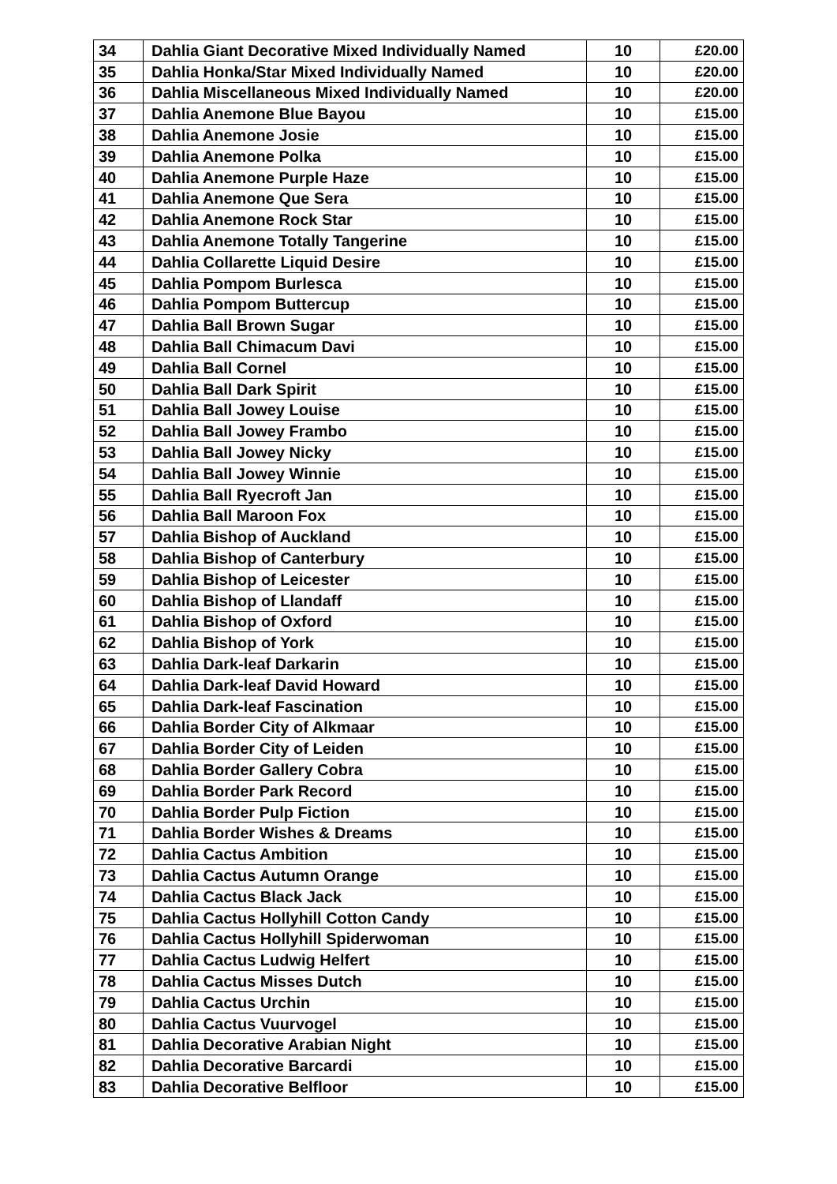| 34 | Dahlia Giant Decorative Mixed Individually Named | 10 | £20.00 |
| 35 | Dahlia Honka/Star Mixed Individually Named | 10 | £20.00 |
| 36 | Dahlia Miscellaneous Mixed Individually Named | 10 | £20.00 |
| 37 | Dahlia Anemone Blue Bayou | 10 | £15.00 |
| 38 | Dahlia Anemone Josie | 10 | £15.00 |
| 39 | Dahlia Anemone Polka | 10 | £15.00 |
| 40 | Dahlia Anemone Purple Haze | 10 | £15.00 |
| 41 | Dahlia Anemone Que Sera | 10 | £15.00 |
| 42 | Dahlia Anemone Rock Star | 10 | £15.00 |
| 43 | Dahlia Anemone Totally Tangerine | 10 | £15.00 |
| 44 | Dahlia Collarette Liquid Desire | 10 | £15.00 |
| 45 | Dahlia Pompom Burlesca | 10 | £15.00 |
| 46 | Dahlia Pompom Buttercup | 10 | £15.00 |
| 47 | Dahlia Ball Brown Sugar | 10 | £15.00 |
| 48 | Dahlia Ball Chimacum Davi | 10 | £15.00 |
| 49 | Dahlia Ball Cornel | 10 | £15.00 |
| 50 | Dahlia Ball Dark Spirit | 10 | £15.00 |
| 51 | Dahlia Ball Jowey Louise | 10 | £15.00 |
| 52 | Dahlia Ball Jowey Frambo | 10 | £15.00 |
| 53 | Dahlia Ball Jowey Nicky | 10 | £15.00 |
| 54 | Dahlia Ball Jowey Winnie | 10 | £15.00 |
| 55 | Dahlia Ball Ryecroft Jan | 10 | £15.00 |
| 56 | Dahlia Ball Maroon Fox | 10 | £15.00 |
| 57 | Dahlia Bishop of Auckland | 10 | £15.00 |
| 58 | Dahlia Bishop of Canterbury | 10 | £15.00 |
| 59 | Dahlia Bishop of Leicester | 10 | £15.00 |
| 60 | Dahlia Bishop of Llandaff | 10 | £15.00 |
| 61 | Dahlia Bishop of Oxford | 10 | £15.00 |
| 62 | Dahlia Bishop of York | 10 | £15.00 |
| 63 | Dahlia Dark-leaf Darkarin | 10 | £15.00 |
| 64 | Dahlia Dark-leaf David Howard | 10 | £15.00 |
| 65 | Dahlia Dark-leaf Fascination | 10 | £15.00 |
| 66 | Dahlia Border City of Alkmaar | 10 | £15.00 |
| 67 | Dahlia Border City of Leiden | 10 | £15.00 |
| 68 | Dahlia Border Gallery Cobra | 10 | £15.00 |
| 69 | Dahlia Border Park Record | 10 | £15.00 |
| 70 | Dahlia Border Pulp Fiction | 10 | £15.00 |
| 71 | Dahlia Border Wishes & Dreams | 10 | £15.00 |
| 72 | Dahlia Cactus Ambition | 10 | £15.00 |
| 73 | Dahlia Cactus Autumn Orange | 10 | £15.00 |
| 74 | Dahlia Cactus Black Jack | 10 | £15.00 |
| 75 | Dahlia Cactus Hollyhill Cotton Candy | 10 | £15.00 |
| 76 | Dahlia Cactus Hollyhill Spiderwoman | 10 | £15.00 |
| 77 | Dahlia Cactus Ludwig Helfert | 10 | £15.00 |
| 78 | Dahlia Cactus Misses Dutch | 10 | £15.00 |
| 79 | Dahlia Cactus Urchin | 10 | £15.00 |
| 80 | Dahlia Cactus Vuurvogel | 10 | £15.00 |
| 81 | Dahlia Decorative Arabian Night | 10 | £15.00 |
| 82 | Dahlia Decorative Barcardi | 10 | £15.00 |
| 83 | Dahlia Decorative Belfloor | 10 | £15.00 |